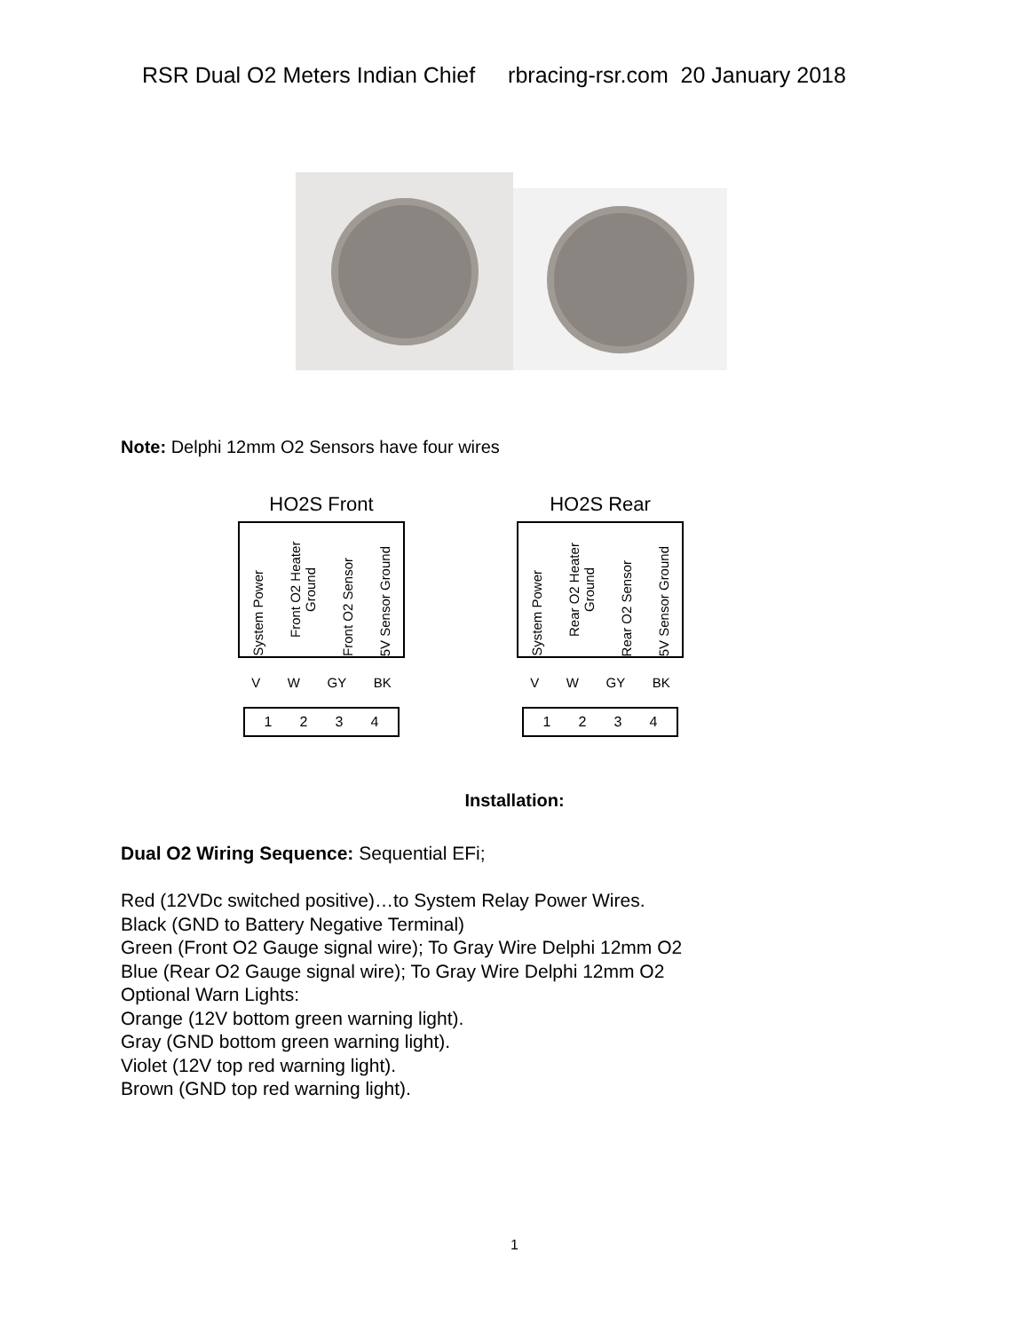RSR Dual O2 Meters Indian Chief rbracing-rsr.com 20 January 2018
Note: Delphi 12mm O2 Sensors have four wires
HO2S Front
System Power
Front O2 Heater Ground
Front O2 Sensor
5V Sensor Ground
V W GY BK
1 2 3 4
HO2S Rear
System Power
Rear O2 Heater Ground
Rear O2 Sensor
5V Sensor Ground
V W GY BK
1 2 3 4
Installation:
Dual O2 Wiring Sequence: Sequential EFi;
Red (12VDc switched positive)…to System Relay Power Wires.
Black (GND to Battery Negative Terminal)
Green (Front O2 Gauge signal wire); To Gray Wire Delphi 12mm O2
Blue (Rear O2 Gauge signal wire); To Gray Wire Delphi 12mm O2
Optional Warn Lights:
Orange (12V bottom green warning light).
Gray (GND bottom green warning light).
Violet (12V top red warning light).
Brown (GND top red warning light).
1